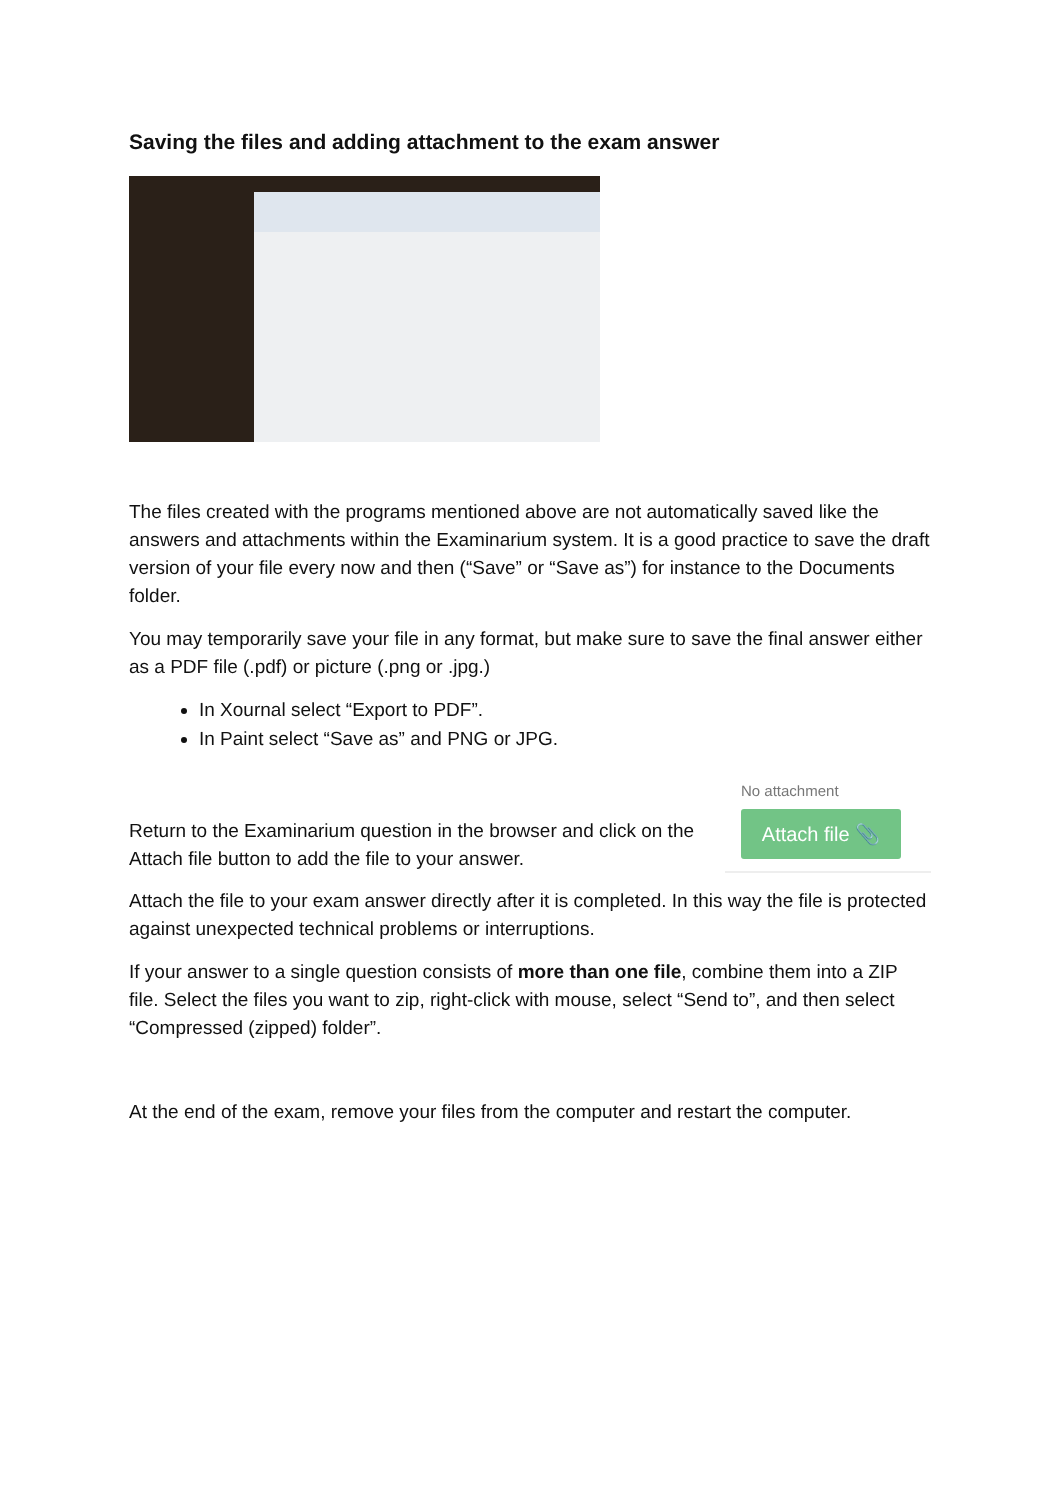Saving the files and adding attachment to the exam answer
The files created with the programs mentioned above are not automatically saved like the answers and attachments within the Examinarium system. It is a good practice to save the draft version of your file every now and then (“Save” or “Save as”) for instance to the Documents folder.
You may temporarily save your file in any format, but make sure to save the final answer either as a PDF file (.pdf) or picture (.png or .jpg.)
In Xournal select “Export to PDF”.
In Paint select “Save as” and PNG or JPG.
Return to the Examinarium question in the browser and click on the
Attach file button to add the file to your answer.
No attachment
Attach file 📎
Attach the file to your exam answer directly after it is completed. In this way the file is protected against unexpected technical problems or interruptions.
If your answer to a single question consists of more than one file, combine them into a ZIP file. Select the files you want to zip, right-click with mouse, select “Send to”, and then select “Compressed (zipped) folder”.
At the end of the exam, remove your files from the computer and restart the computer.